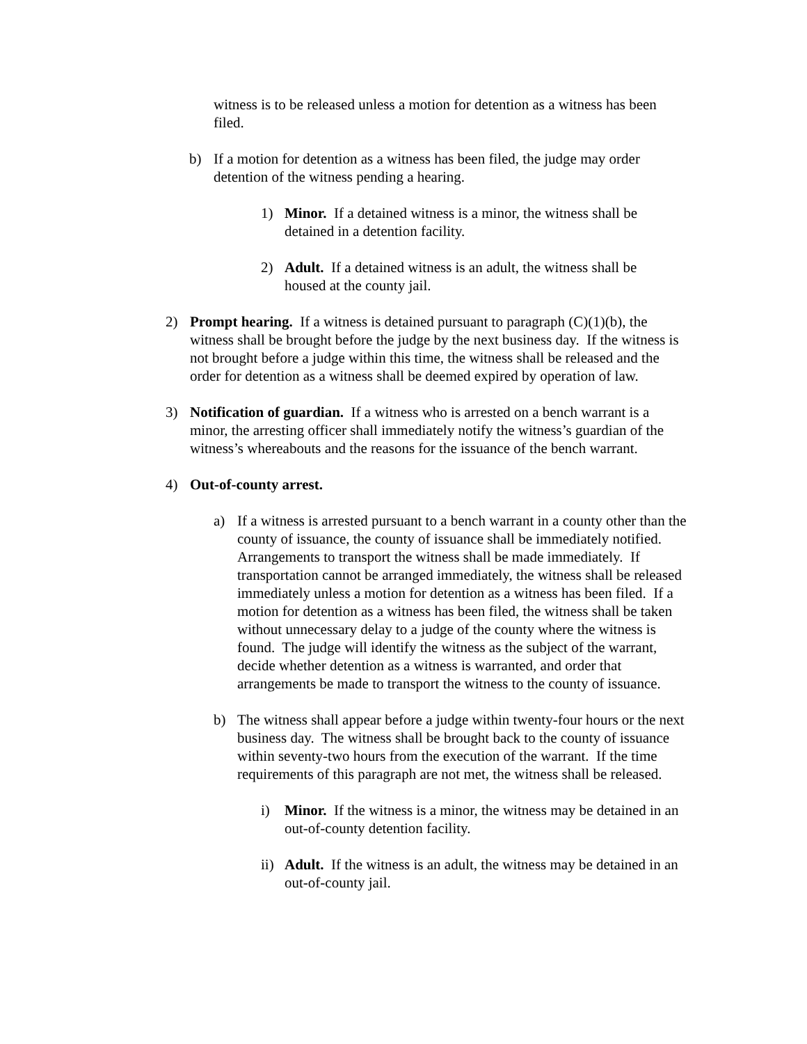witness is to be released unless a motion for detention as a witness has been filed.
b) If a motion for detention as a witness has been filed, the judge may order detention of the witness pending a hearing.
1) Minor. If a detained witness is a minor, the witness shall be detained in a detention facility.
2) Adult. If a detained witness is an adult, the witness shall be housed at the county jail.
2) Prompt hearing. If a witness is detained pursuant to paragraph (C)(1)(b), the witness shall be brought before the judge by the next business day. If the witness is not brought before a judge within this time, the witness shall be released and the order for detention as a witness shall be deemed expired by operation of law.
3) Notification of guardian. If a witness who is arrested on a bench warrant is a minor, the arresting officer shall immediately notify the witness’s guardian of the witness’s whereabouts and the reasons for the issuance of the bench warrant.
4) Out-of-county arrest.
a) If a witness is arrested pursuant to a bench warrant in a county other than the county of issuance, the county of issuance shall be immediately notified. Arrangements to transport the witness shall be made immediately. If transportation cannot be arranged immediately, the witness shall be released immediately unless a motion for detention as a witness has been filed. If a motion for detention as a witness has been filed, the witness shall be taken without unnecessary delay to a judge of the county where the witness is found. The judge will identify the witness as the subject of the warrant, decide whether detention as a witness is warranted, and order that arrangements be made to transport the witness to the county of issuance.
b) The witness shall appear before a judge within twenty-four hours or the next business day. The witness shall be brought back to the county of issuance within seventy-two hours from the execution of the warrant. If the time requirements of this paragraph are not met, the witness shall be released.
i) Minor. If the witness is a minor, the witness may be detained in an out-of-county detention facility.
ii)
Adult. If the witness is an adult, the witness may be detained in an out-of-county jail.